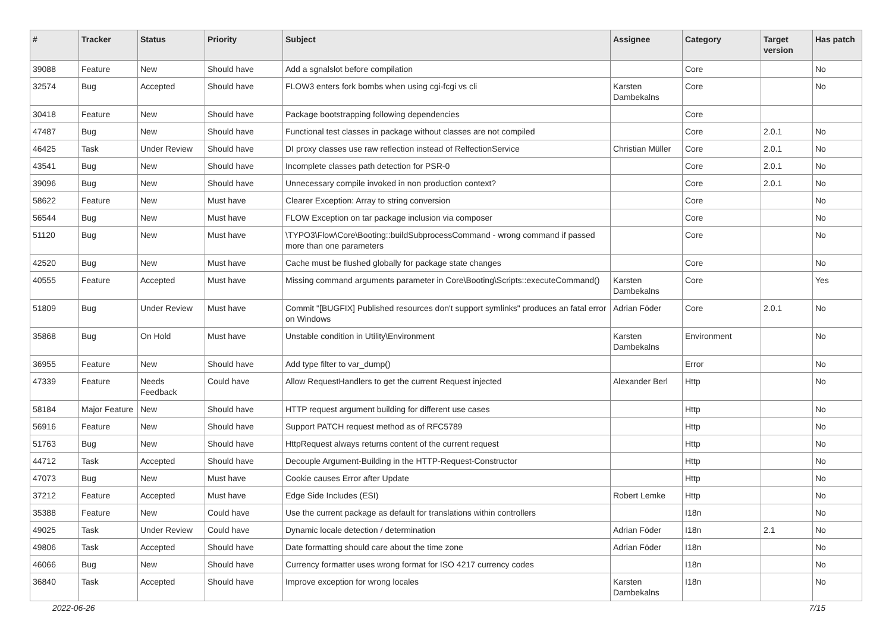| # | Tracker | Status | Priority | Subject | Assignee | Category | Target version | Has patch |
| --- | --- | --- | --- | --- | --- | --- | --- | --- |
| 39088 | Feature | New | Should have | Add a sgnalslot before compilation | | Core | | No |
| 32574 | Bug | Accepted | Should have | FLOW3 enters fork bombs when using cgi-fcgi vs cli | Karsten Dambekalns | Core | | No |
| 30418 | Feature | New | Should have | Package bootstrapping following dependencies | | Core | | |
| 47487 | Bug | New | Should have | Functional test classes in package without classes are not compiled | | Core | 2.0.1 | No |
| 46425 | Task | Under Review | Should have | DI proxy classes use raw reflection instead of RelfectionService | Christian Müller | Core | 2.0.1 | No |
| 43541 | Bug | New | Should have | Incomplete classes path detection for PSR-0 | | Core | 2.0.1 | No |
| 39096 | Bug | New | Should have | Unnecessary compile invoked in non production context? | | Core | 2.0.1 | No |
| 58622 | Feature | New | Must have | Clearer Exception: Array to string conversion | | Core | | No |
| 56544 | Bug | New | Must have | FLOW Exception on tar package inclusion via composer | | Core | | No |
| 51120 | Bug | New | Must have | \TYPO3\Flow\Core\Booting::buildSubprocessCommand - wrong command if passed more than one parameters | | Core | | No |
| 42520 | Bug | New | Must have | Cache must be flushed globally for package state changes | | Core | | No |
| 40555 | Feature | Accepted | Must have | Missing command arguments parameter in Core\Booting\Scripts::executeCommand() | Karsten Dambekalns | Core | | Yes |
| 51809 | Bug | Under Review | Must have | Commit "[BUGFIX] Published resources don't support symlinks" produces an fatal error on Windows | Adrian Föder | Core | 2.0.1 | No |
| 35868 | Bug | On Hold | Must have | Unstable condition in Utility\Environment | Karsten Dambekalns | Environment | | No |
| 36955 | Feature | New | Should have | Add type filter to var_dump() | | Error | | No |
| 47339 | Feature | Needs Feedback | Could have | Allow RequestHandlers to get the current Request injected | Alexander Berl | Http | | No |
| 58184 | Major Feature | New | Should have | HTTP request argument building for different use cases | | Http | | No |
| 56916 | Feature | New | Should have | Support PATCH request method as of RFC5789 | | Http | | No |
| 51763 | Bug | New | Should have | HttpRequest always returns content of the current request | | Http | | No |
| 44712 | Task | Accepted | Should have | Decouple Argument-Building in the HTTP-Request-Constructor | | Http | | No |
| 47073 | Bug | New | Must have | Cookie causes Error after Update | | Http | | No |
| 37212 | Feature | Accepted | Must have | Edge Side Includes (ESI) | Robert Lemke | Http | | No |
| 35388 | Feature | New | Could have | Use the current package as default for translations within controllers | | I18n | | No |
| 49025 | Task | Under Review | Could have | Dynamic locale detection / determination | Adrian Föder | I18n | 2.1 | No |
| 49806 | Task | Accepted | Should have | Date formatting should care about the time zone | Adrian Föder | I18n | | No |
| 46066 | Bug | New | Should have | Currency formatter uses wrong format for ISO 4217 currency codes | | I18n | | No |
| 36840 | Task | Accepted | Should have | Improve exception for wrong locales | Karsten Dambekalns | I18n | | No |
2022-06-26 7/15